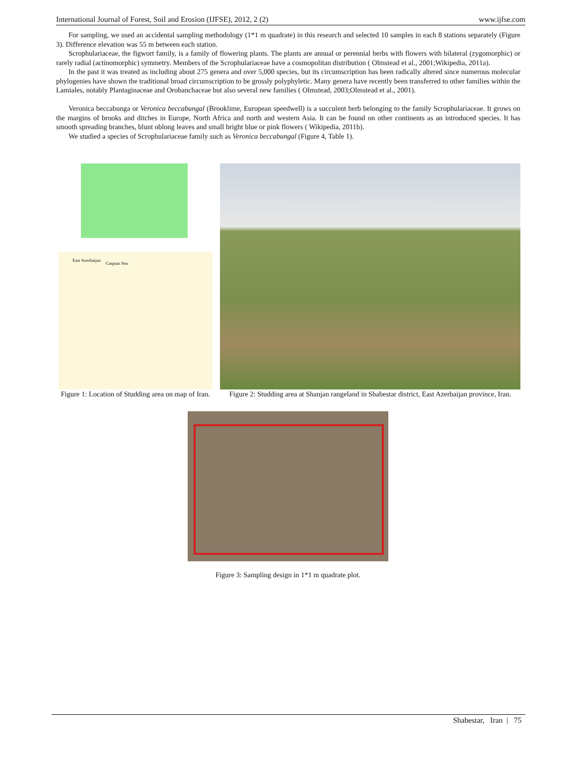International Journal of Forest, Soil and Erosion (IJFSE), 2012, 2 (2) www.ijfse.com
For sampling, we used an accidental sampling methodology (1*1 m quadrate) in this research and selected 10 samples in each 8 stations separately (Figure 3). Difference elevation was 55 m between each station.
Scrophulariaceae, the figwort family, is a family of flowering plants. The plants are annual or perennial herbs with flowers with bilateral (zygomorphic) or rarely radial (actinomorphic) symmetry. Members of the Scrophulariaceae have a cosmopolitan distribution ( Olmstead et al., 2001;Wikipedia, 2011a).
In the past it was treated as including about 275 genera and over 5,000 species, but its circumscription has been radically altered since numerous molecular phylogenies have shown the traditional broad circumscription to be grossly polyphyletic. Many genera have recently been transferred to other families within the Lamiales, notably Plantaginaceae and Orobanchaceae but also several new families ( Olmstead, 2003;Olmstead et al., 2001).
Veronica beccabunga or Veronica beccabungal (Brooklime, European speedwell) is a succulent herb belonging to the family Scrophulariaceae. It grows on the margins of brooks and ditches in Europe, North Africa and north and western Asia. It can be found on other continents as an introduced species. It has smooth spreading branches, blunt oblong leaves and small bright blue or pink flowers ( Wikipedia, 2011b).
We studied a species of Scrophulariaceae family such as Veronica beccabungal (Figure 4, Table 1).
East Azerbaijan
Caspian Sea
Figure 1: Location of Studding area on map of Iran.
Figure 2: Studding area at Shanjan rangeland in Shabestar district, East Azerbaijan province, Iran.
Figure 3: Sampling design in 1*1 m quadrate plot.
Shabestar, Iran | 75